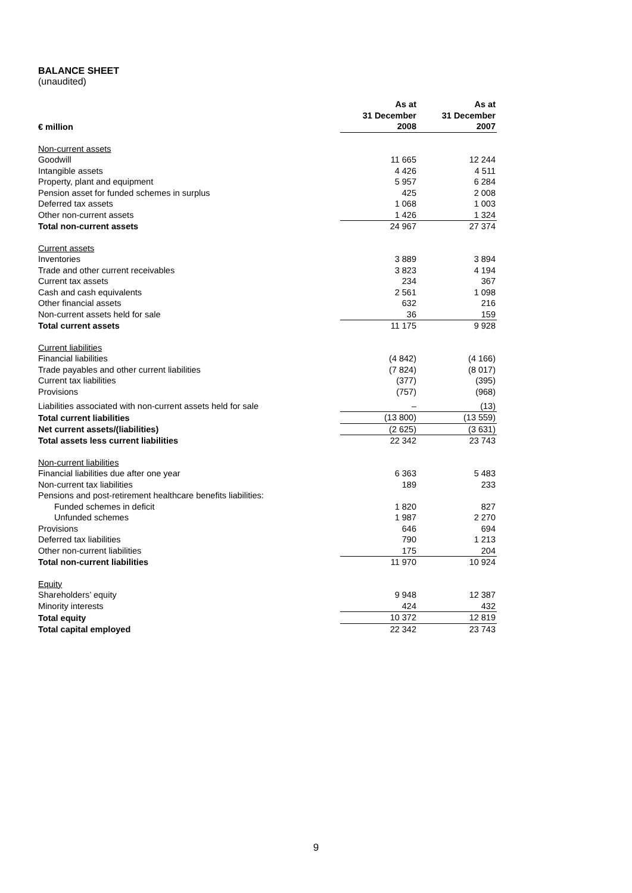BALANCE SHEET
(unaudited)
| € million | As at 31 December 2008 | As at 31 December 2007 |
| --- | --- | --- |
| Non-current assets | | |
| Goodwill | 11 665 | 12 244 |
| Intangible assets | 4 426 | 4 511 |
| Property, plant and equipment | 5 957 | 6 284 |
| Pension asset for funded schemes in surplus | 425 | 2 008 |
| Deferred tax assets | 1 068 | 1 003 |
| Other non-current assets | 1 426 | 1 324 |
| Total non-current assets | 24 967 | 27 374 |
| Current assets | | |
| Inventories | 3 889 | 3 894 |
| Trade and other current receivables | 3 823 | 4 194 |
| Current tax assets | 234 | 367 |
| Cash and cash equivalents | 2 561 | 1 098 |
| Other financial assets | 632 | 216 |
| Non-current assets held for sale | 36 | 159 |
| Total current assets | 11 175 | 9 928 |
| Current liabilities | | |
| Financial liabilities | (4 842) | (4 166) |
| Trade payables and other current liabilities | (7 824) | (8 017) |
| Current tax liabilities | (377) | (395) |
| Provisions | (757) | (968) |
| Liabilities associated with non-current assets held for sale | – | (13) |
| Total current liabilities | (13 800) | (13 559) |
| Net current assets/(liabilities) | (2 625) | (3 631) |
| Total assets less current liabilities | 22 342 | 23 743 |
| Non-current liabilities | | |
| Financial liabilities due after one year | 6 363 | 5 483 |
| Non-current tax liabilities | 189 | 233 |
| Pensions and post-retirement healthcare benefits liabilities: | | |
| Funded schemes in deficit | 1 820 | 827 |
| Unfunded schemes | 1 987 | 2 270 |
| Provisions | 646 | 694 |
| Deferred tax liabilities | 790 | 1 213 |
| Other non-current liabilities | 175 | 204 |
| Total non-current liabilities | 11 970 | 10 924 |
| Equity | | |
| Shareholders’ equity | 9 948 | 12 387 |
| Minority interests | 424 | 432 |
| Total equity | 10 372 | 12 819 |
| Total capital employed | 22 342 | 23 743 |
9